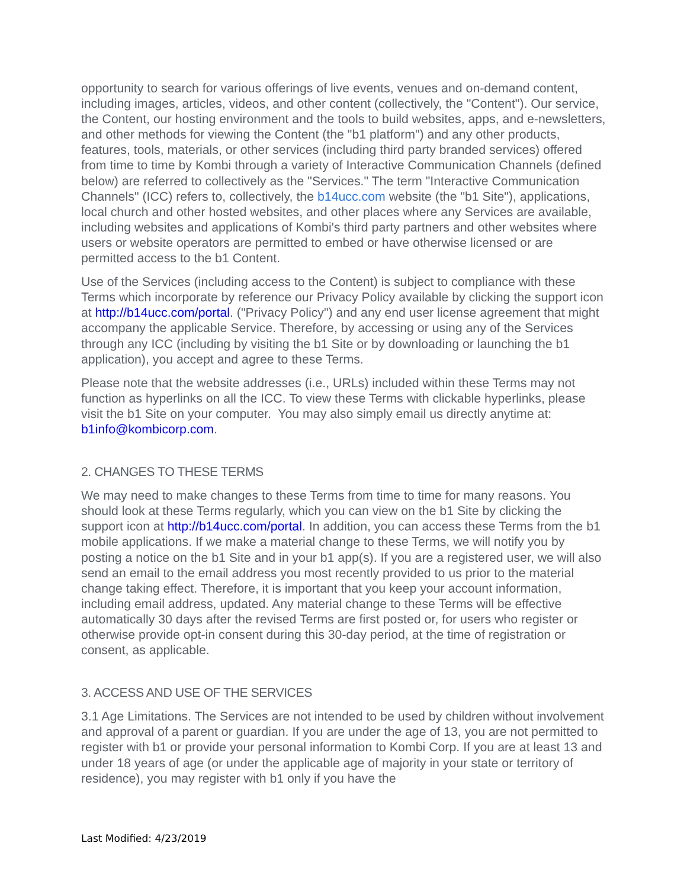opportunity to search for various offerings of live events, venues and on-demand content, including images, articles, videos, and other content (collectively, the "Content"). Our service, the Content, our hosting environment and the tools to build websites, apps, and e-newsletters, and other methods for viewing the Content (the "b1 platform") and any other products, features, tools, materials, or other services (including third party branded services) offered from time to time by Kombi through a variety of Interactive Communication Channels (defined below) are referred to collectively as the "Services." The term "Interactive Communication Channels" (ICC) refers to, collectively, the b14ucc.com website (the "b1 Site"), applications, local church and other hosted websites, and other places where any Services are available, including websites and applications of Kombi's third party partners and other websites where users or website operators are permitted to embed or have otherwise licensed or are permitted access to the b1 Content.
Use of the Services (including access to the Content) is subject to compliance with these Terms which incorporate by reference our Privacy Policy available by clicking the support icon at http://b14ucc.com/portal. ("Privacy Policy") and any end user license agreement that might accompany the applicable Service. Therefore, by accessing or using any of the Services through any ICC (including by visiting the b1 Site or by downloading or launching the b1 application), you accept and agree to these Terms.
Please note that the website addresses (i.e., URLs) included within these Terms may not function as hyperlinks on all the ICC. To view these Terms with clickable hyperlinks, please visit the b1 Site on your computer. You may also simply email us directly anytime at: b1info@kombicorp.com.
2. CHANGES TO THESE TERMS
We may need to make changes to these Terms from time to time for many reasons. You should look at these Terms regularly, which you can view on the b1 Site by clicking the support icon at http://b14ucc.com/portal. In addition, you can access these Terms from the b1 mobile applications. If we make a material change to these Terms, we will notify you by posting a notice on the b1 Site and in your b1 app(s). If you are a registered user, we will also send an email to the email address you most recently provided to us prior to the material change taking effect. Therefore, it is important that you keep your account information, including email address, updated. Any material change to these Terms will be effective automatically 30 days after the revised Terms are first posted or, for users who register or otherwise provide opt-in consent during this 30-day period, at the time of registration or consent, as applicable.
3. ACCESS AND USE OF THE SERVICES
3.1 Age Limitations. The Services are not intended to be used by children without involvement and approval of a parent or guardian. If you are under the age of 13, you are not permitted to register with b1 or provide your personal information to Kombi Corp. If you are at least 13 and under 18 years of age (or under the applicable age of majority in your state or territory of residence), you may register with b1 only if you have the
Last Modified: 4/23/2019